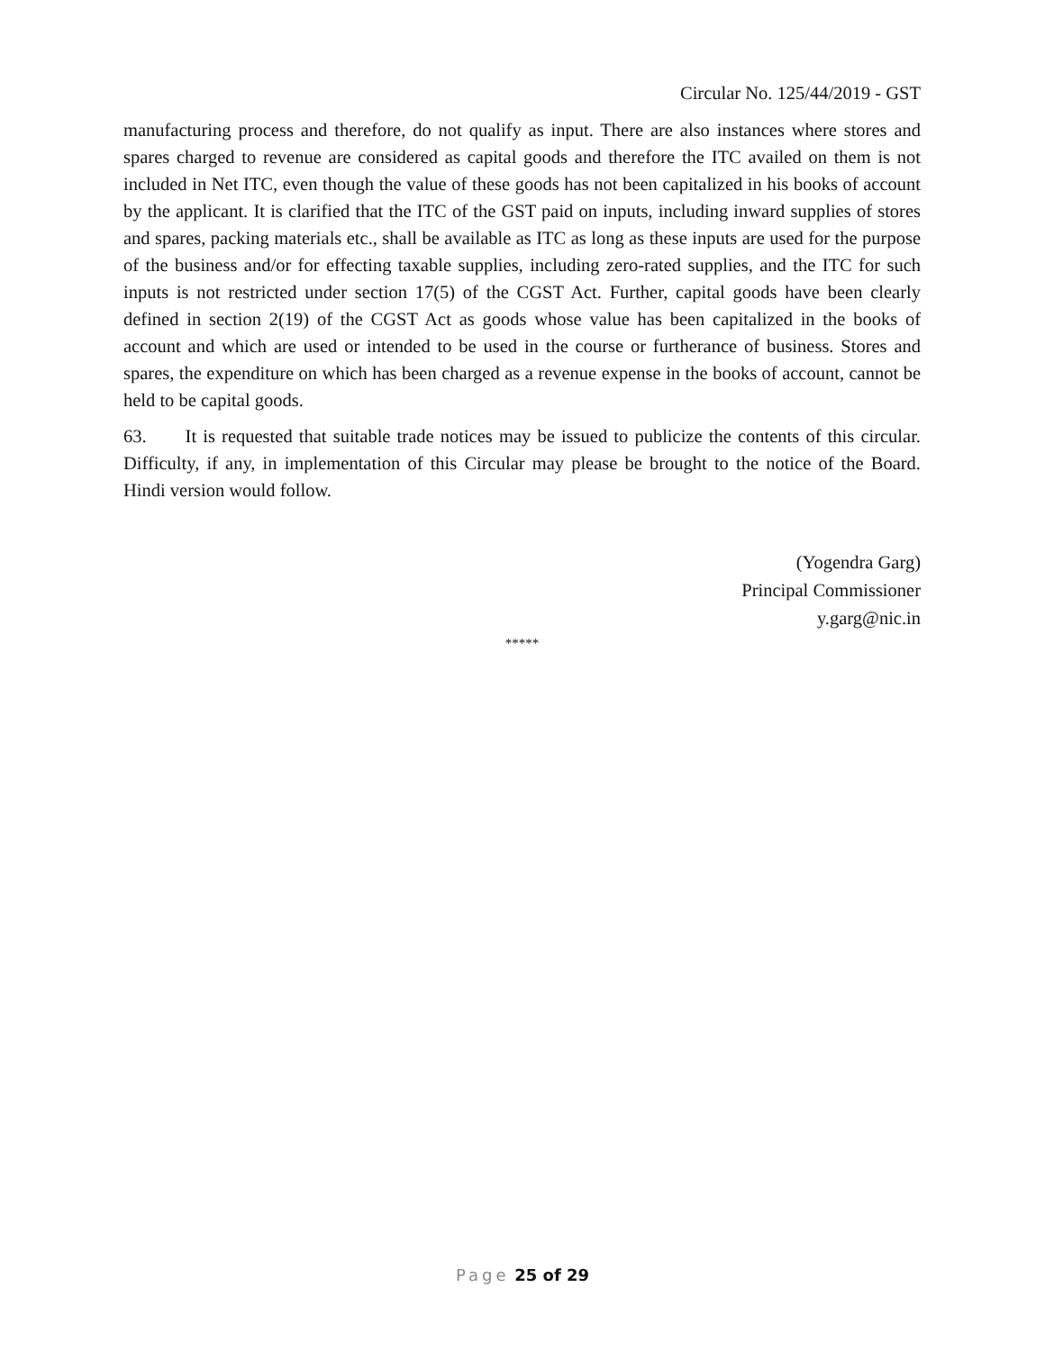Circular No. 125/44/2019 - GST
manufacturing process and therefore, do not qualify as input. There are also instances where stores and spares charged to revenue are considered as capital goods and therefore the ITC availed on them is not included in Net ITC, even though the value of these goods has not been capitalized in his books of account by the applicant. It is clarified that the ITC of the GST paid on inputs, including inward supplies of stores and spares, packing materials etc., shall be available as ITC as long as these inputs are used for the purpose of the business and/or for effecting taxable supplies, including zero-rated supplies, and the ITC for such inputs is not restricted under section 17(5) of the CGST Act. Further, capital goods have been clearly defined in section 2(19) of the CGST Act as goods whose value has been capitalized in the books of account and which are used or intended to be used in the course or furtherance of business. Stores and spares, the expenditure on which has been charged as a revenue expense in the books of account, cannot be held to be capital goods.
63. It is requested that suitable trade notices may be issued to publicize the contents of this circular. Difficulty, if any, in implementation of this Circular may please be brought to the notice of the Board. Hindi version would follow.
(Yogendra Garg)
Principal Commissioner
y.garg@nic.in
*****
Page 25 of 29